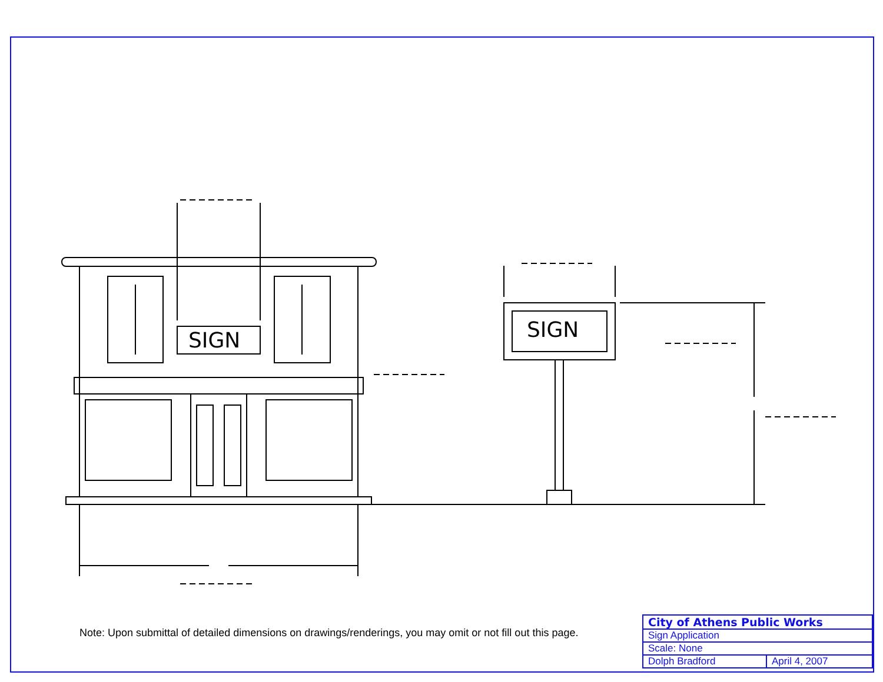SIGN SIGN
Note: Upon submittal of detailed dimensions on drawings/renderings, you may omit or not fill out this page.
| City of Athens Public Works | |
| Sign Application | |
| Scale: None | |
| Dolph Bradford | April 4, 2007 |